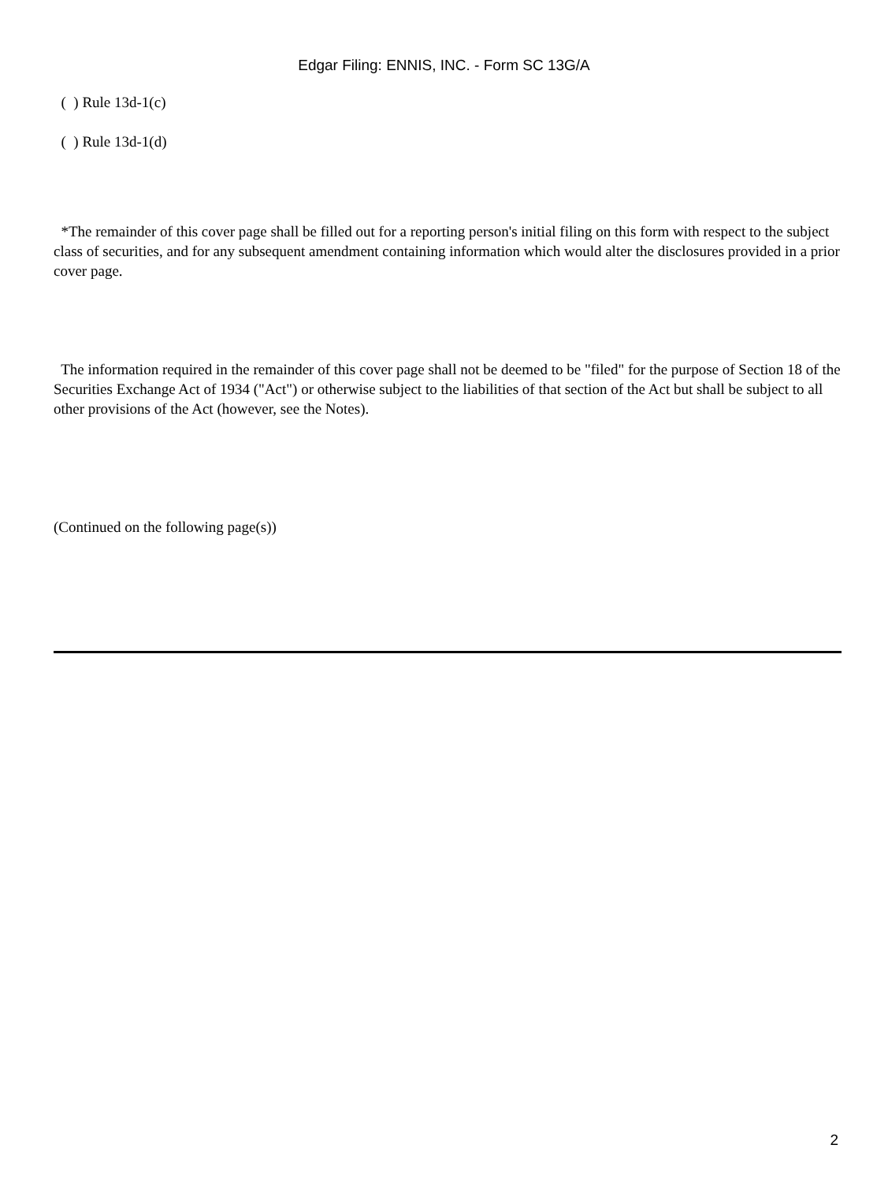Edgar Filing: ENNIS, INC. - Form SC 13G/A
( ) Rule 13d-1(c)
( ) Rule 13d-1(d)
*The remainder of this cover page shall be filled out for a reporting person's initial filing on this form with respect to the subject class of securities, and for any subsequent amendment containing information which would alter the disclosures provided in a prior cover page.
The information required in the remainder of this cover page shall not be deemed to be "filed" for the purpose of Section 18 of the Securities Exchange Act of 1934 ("Act") or otherwise subject to the liabilities of that section of the Act but shall be subject to all other provisions of the Act (however, see the Notes).
(Continued on the following page(s))
2